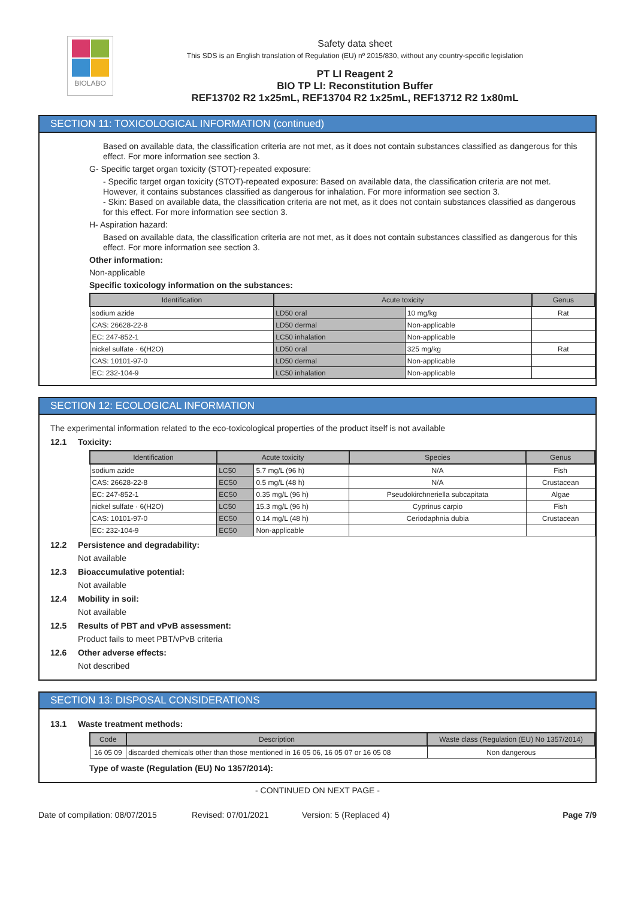BIOLABO
Safety data sheet
This SDS is an English translation of Regulation (EU) nº 2015/830, without any country-specific legislation
PT LI Reagent 2
BIO TP LI: Reconstitution Buffer
REF13702 R2 1x25mL, REF13704 R2 1x25mL, REF13712 R2 1x80mL
SECTION 11: TOXICOLOGICAL INFORMATION (continued)
Based on available data, the classification criteria are not met, as it does not contain substances classified as dangerous for this effect. For more information see section 3.
G- Specific target organ toxicity (STOT)-repeated exposure:
- Specific target organ toxicity (STOT)-repeated exposure: Based on available data, the classification criteria are not met. However, it contains substances classified as dangerous for inhalation. For more information see section 3.
- Skin: Based on available data, the classification criteria are not met, as it does not contain substances classified as dangerous for this effect. For more information see section 3.
H- Aspiration hazard:
Based on available data, the classification criteria are not met, as it does not contain substances classified as dangerous for this effect. For more information see section 3.
Other information:
Non-applicable
Specific toxicology information on the substances:
| Identification | Acute toxicity | | Genus |
| --- | --- | --- | --- |
| sodium azide | LD50 oral | 10 mg/kg | Rat |
| CAS: 26628-22-8 | LD50 dermal | Non-applicable | |
| EC: 247-852-1 | LC50 inhalation | Non-applicable | |
| nickel sulfate · 6(H2O) | LD50 oral | 325 mg/kg | Rat |
| CAS: 10101-97-0 | LD50 dermal | Non-applicable | |
| EC: 232-104-9 | LC50 inhalation | Non-applicable | |
SECTION 12: ECOLOGICAL INFORMATION
The experimental information related to the eco-toxicological properties of the product itself is not available
12.1 Toxicity:
| Identification | Acute toxicity | | Species | Genus |
| --- | --- | --- | --- | --- |
| sodium azide | LC50 | 5.7 mg/L (96 h) | N/A | Fish |
| CAS: 26628-22-8 | EC50 | 0.5 mg/L (48 h) | N/A | Crustacean |
| EC: 247-852-1 | EC50 | 0.35 mg/L (96 h) | Pseudokirchneriella subcapitata | Algae |
| nickel sulfate · 6(H2O) | LC50 | 15.3 mg/L (96 h) | Cyprinus carpio | Fish |
| CAS: 10101-97-0 | EC50 | 0.14 mg/L (48 h) | Ceriodaphnia dubia | Crustacean |
| EC: 232-104-9 | EC50 | Non-applicable | | |
12.2 Persistence and degradability:
Not available
12.3 Bioaccumulative potential:
Not available
12.4 Mobility in soil:
Not available
12.5 Results of PBT and vPvB assessment:
Product fails to meet PBT/vPvB criteria
12.6 Other adverse effects:
Not described
SECTION 13: DISPOSAL CONSIDERATIONS
13.1 Waste treatment methods:
| Code | Description | Waste class (Regulation (EU) No 1357/2014) |
| --- | --- | --- |
| 16 05 09 | discarded chemicals other than those mentioned in 16 05 06, 16 05 07 or 16 05 08 | Non dangerous |
Type of waste (Regulation (EU) No 1357/2014):
- CONTINUED ON NEXT PAGE -
Date of compilation: 08/07/2015 Revised: 07/01/2021 Version: 5 (Replaced 4) Page 7/9